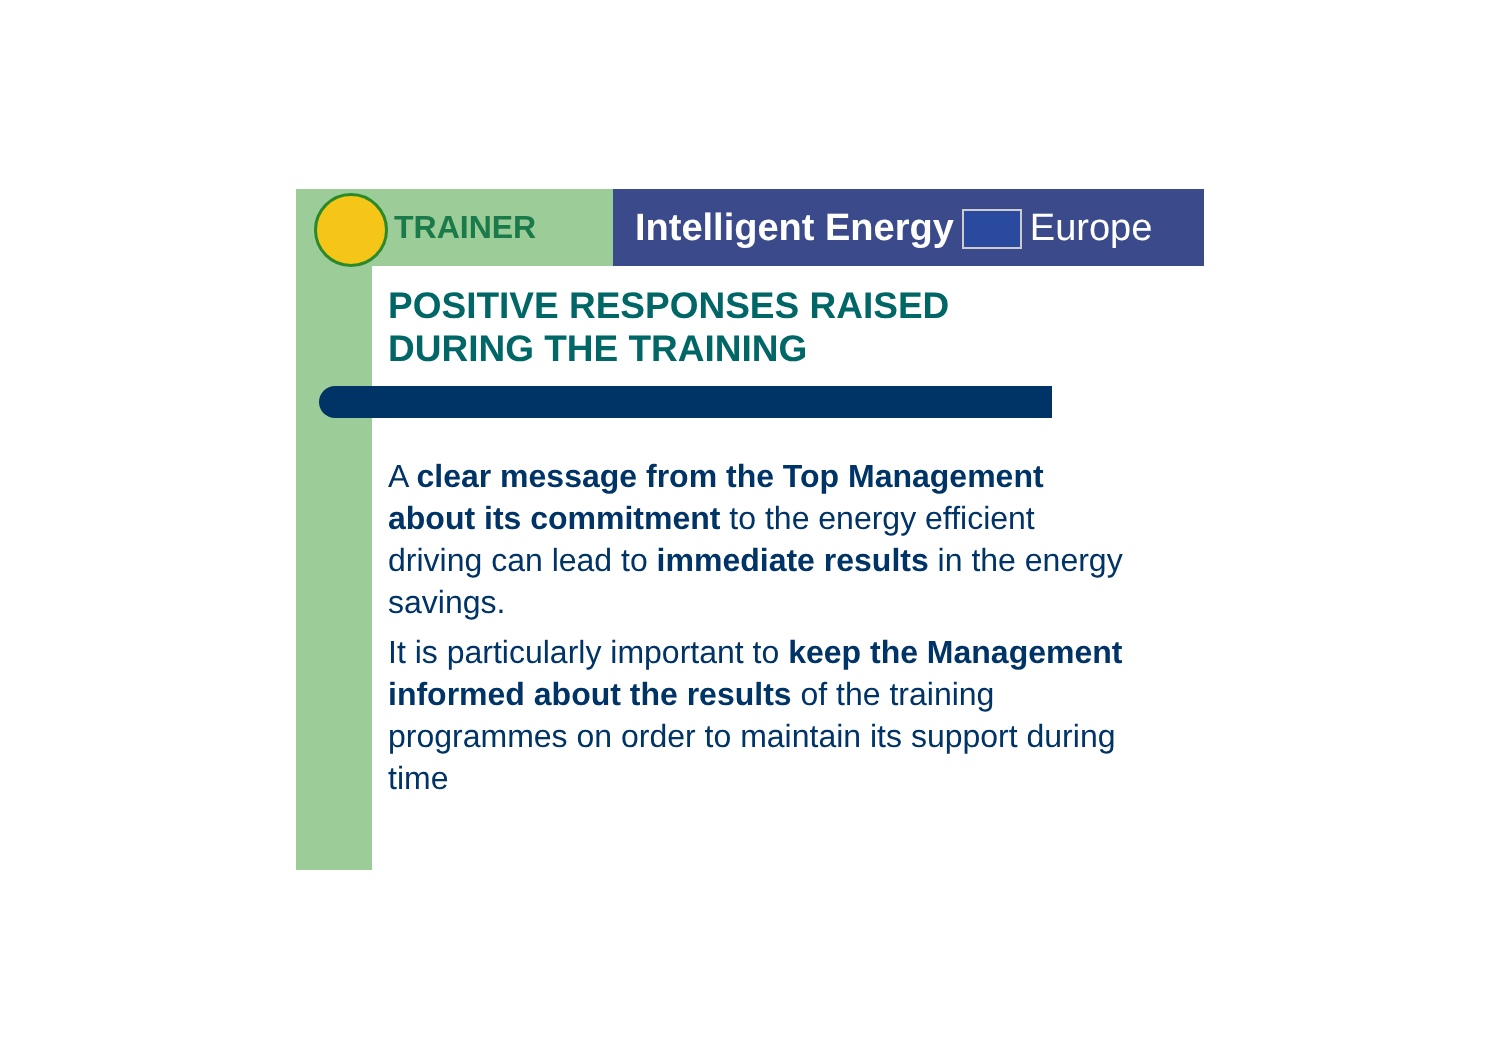TRAINER
Intelligent Energy Europe
POSITIVE RESPONSES RAISED
DURING THE TRAINING
A clear message from the Top Management about its commitment to the energy efficient driving can lead to immediate results in the energy savings.
It is particularly important to keep the Management informed about the results of the training programmes on order to maintain its support during time